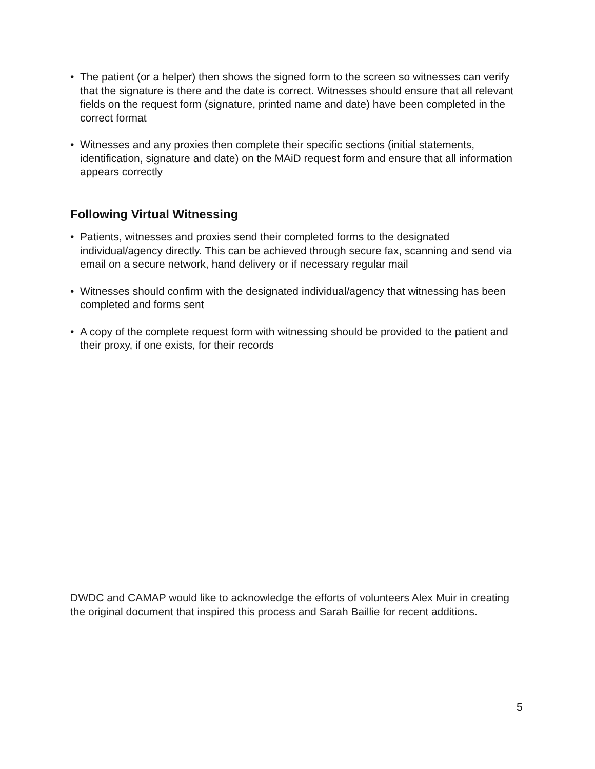• The patient (or a helper) then shows the signed form to the screen so witnesses can verify that the signature is there and the date is correct. Witnesses should ensure that all relevant fields on the request form (signature, printed name and date) have been completed in the correct format
• Witnesses and any proxies then complete their specific sections (initial statements, identification, signature and date) on the MAiD request form and ensure that all information appears correctly
Following Virtual Witnessing
• Patients, witnesses and proxies send their completed forms to the designated individual/agency directly. This can be achieved through secure fax, scanning and send via email on a secure network, hand delivery or if necessary regular mail
• Witnesses should confirm with the designated individual/agency that witnessing has been completed and forms sent
• A copy of the complete request form with witnessing should be provided to the patient and their proxy, if one exists, for their records
DWDC and CAMAP would like to acknowledge the efforts of volunteers Alex Muir in creating the original document that inspired this process and Sarah Baillie for recent additions.
5